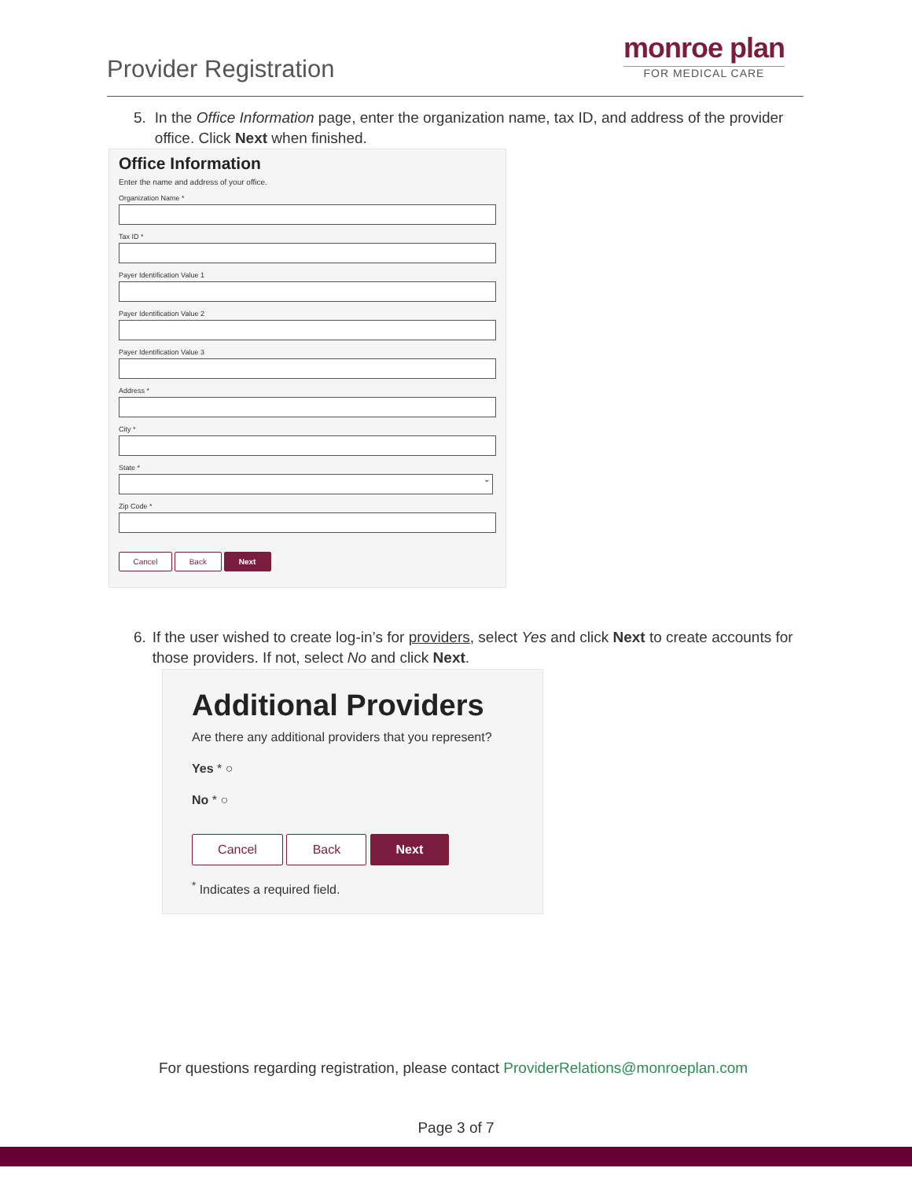Provider Registration
monroe plan
FOR MEDICAL CARE
5. In the Office Information page, enter the organization name, tax ID, and address of the provider office. Click Next when finished.
Office Information
Enter the name and address of your office.
Organization Name *
Tax ID *
Payer Identification Value 1
Payer Identification Value 2
Payer Identification Value 3
Address *
City *
State *
⌄
Zip Code *
Cancel Back Next
6. If the user wished to create log-in’s for providers, select Yes and click Next to create accounts for those providers. If not, select No and click Next.
Additional Providers
Are there any additional providers that you represent?
Yes * ○
No * ○
Cancel Back Next
<sup>*</sup> Indicates a required field.
For questions regarding registration, please contact ProviderRelations@monroeplan.com
Page 3 of 7